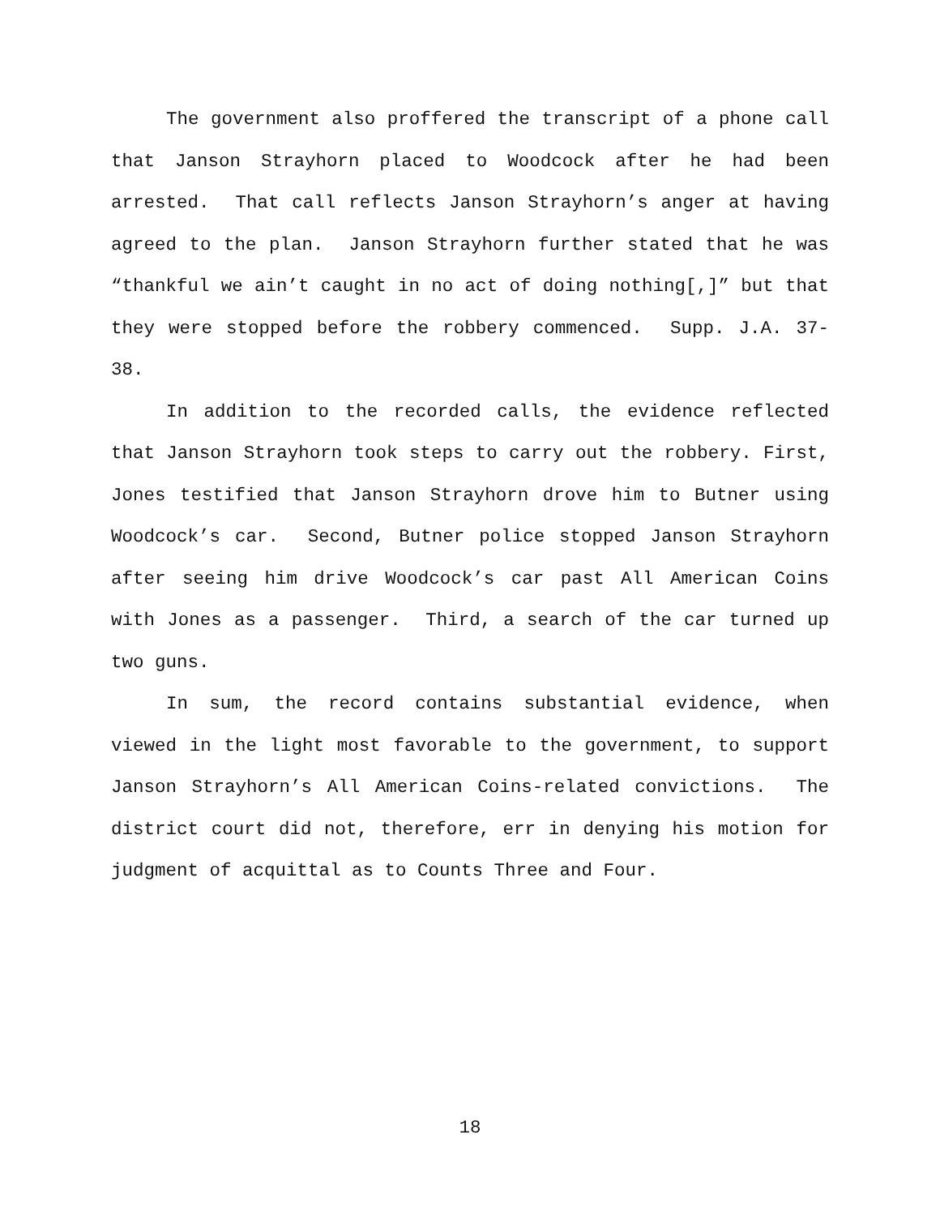The government also proffered the transcript of a phone call that Janson Strayhorn placed to Woodcock after he had been arrested. That call reflects Janson Strayhorn’s anger at having agreed to the plan. Janson Strayhorn further stated that he was “thankful we ain’t caught in no act of doing nothing[,]” but that they were stopped before the robbery commenced. Supp. J.A. 37-38.
In addition to the recorded calls, the evidence reflected that Janson Strayhorn took steps to carry out the robbery. First, Jones testified that Janson Strayhorn drove him to Butner using Woodcock’s car. Second, Butner police stopped Janson Strayhorn after seeing him drive Woodcock’s car past All American Coins with Jones as a passenger. Third, a search of the car turned up two guns.
In sum, the record contains substantial evidence, when viewed in the light most favorable to the government, to support Janson Strayhorn’s All American Coins-related convictions. The district court did not, therefore, err in denying his motion for judgment of acquittal as to Counts Three and Four.
18